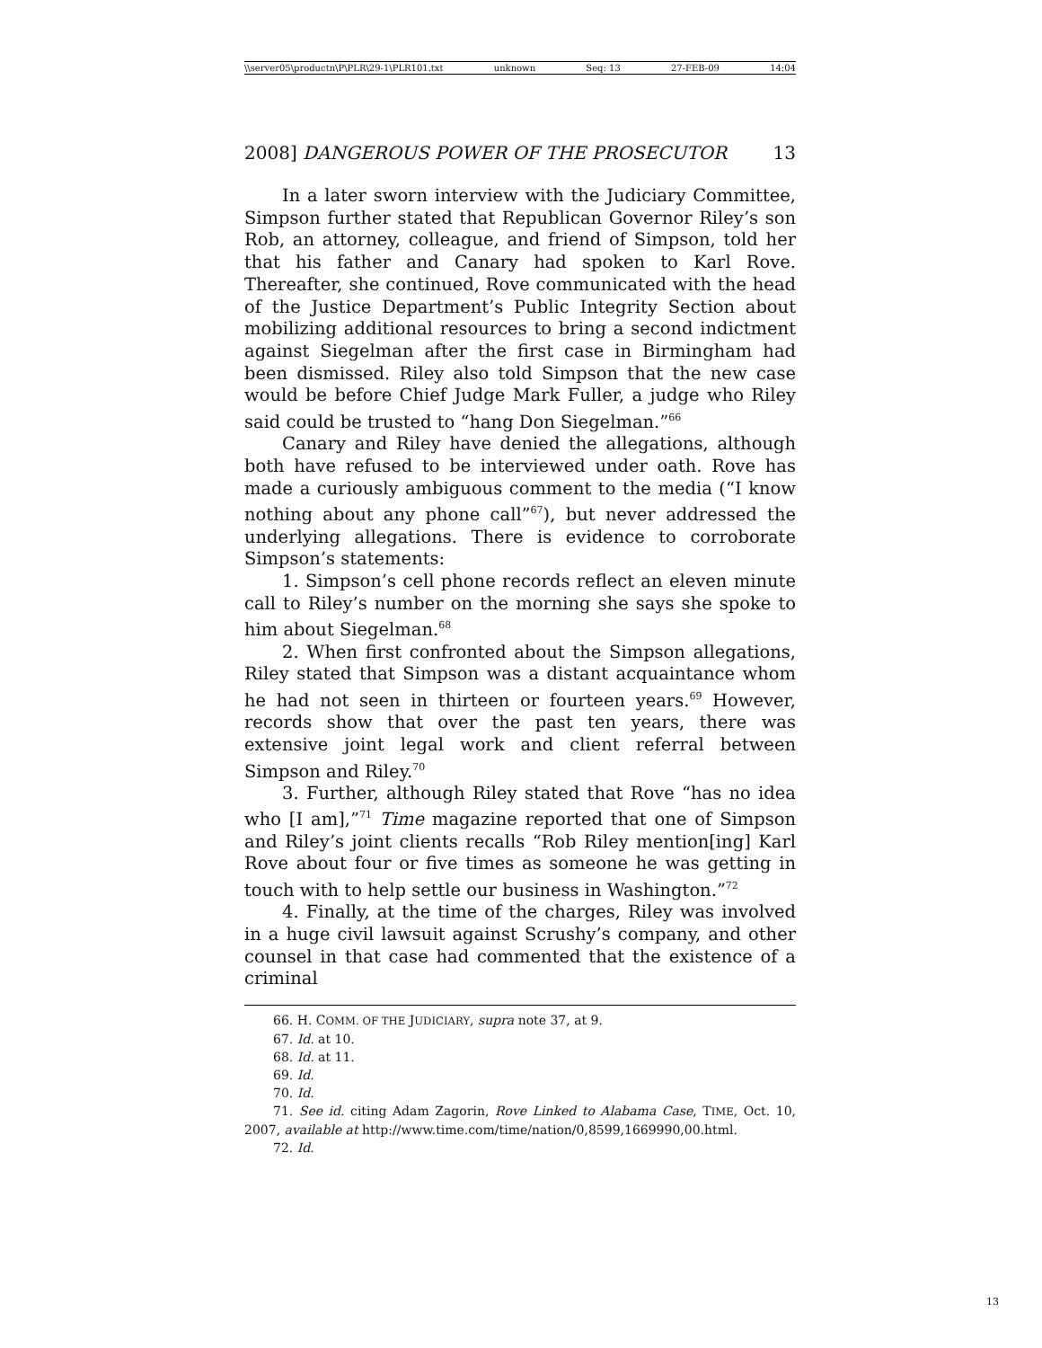\\server05\productn\P\PLR\29-1\PLR101.txt unknown Seq: 13 27-FEB-09 14:04
2008] DANGEROUS POWER OF THE PROSECUTOR 13
In a later sworn interview with the Judiciary Committee, Simpson further stated that Republican Governor Riley’s son Rob, an attorney, colleague, and friend of Simpson, told her that his father and Canary had spoken to Karl Rove. Thereafter, she continued, Rove communicated with the head of the Justice Department’s Public Integrity Section about mobilizing additional resources to bring a second indictment against Siegelman after the first case in Birmingham had been dismissed. Riley also told Simpson that the new case would be before Chief Judge Mark Fuller, a judge who Riley said could be trusted to “hang Don Siegelman.”<sup>66</sup>
Canary and Riley have denied the allegations, although both have refused to be interviewed under oath. Rove has made a curiously ambiguous comment to the media (“I know nothing about any phone call”<sup>67</sup>), but never addressed the underlying allegations. There is evidence to corroborate Simpson’s statements:
1. Simpson’s cell phone records reflect an eleven minute call to Riley’s number on the morning she says she spoke to him about Siegelman.<sup>68</sup>
2. When first confronted about the Simpson allegations, Riley stated that Simpson was a distant acquaintance whom he had not seen in thirteen or fourteen years.<sup>69</sup> However, records show that over the past ten years, there was extensive joint legal work and client referral between Simpson and Riley.<sup>70</sup>
3. Further, although Riley stated that Rove “has no idea who [I am],”<sup>71</sup> Time magazine reported that one of Simpson and Riley’s joint clients recalls “Rob Riley mention[ing] Karl Rove about four or five times as someone he was getting in touch with to help settle our business in Washington.”<sup>72</sup>
4. Finally, at the time of the charges, Riley was involved in a huge civil lawsuit against Scrushy’s company, and other counsel in that case had commented that the existence of a criminal
66. H. COMM. OF THE JUDICIARY, supra note 37, at 9.
67. Id. at 10.
68. Id. at 11.
69. Id.
70. Id.
71. See id. citing Adam Zagorin, Rove Linked to Alabama Case, TIME, Oct. 10, 2007, available at http://www.time.com/time/nation/0,8599,1669990,00.html.
72. Id.
13